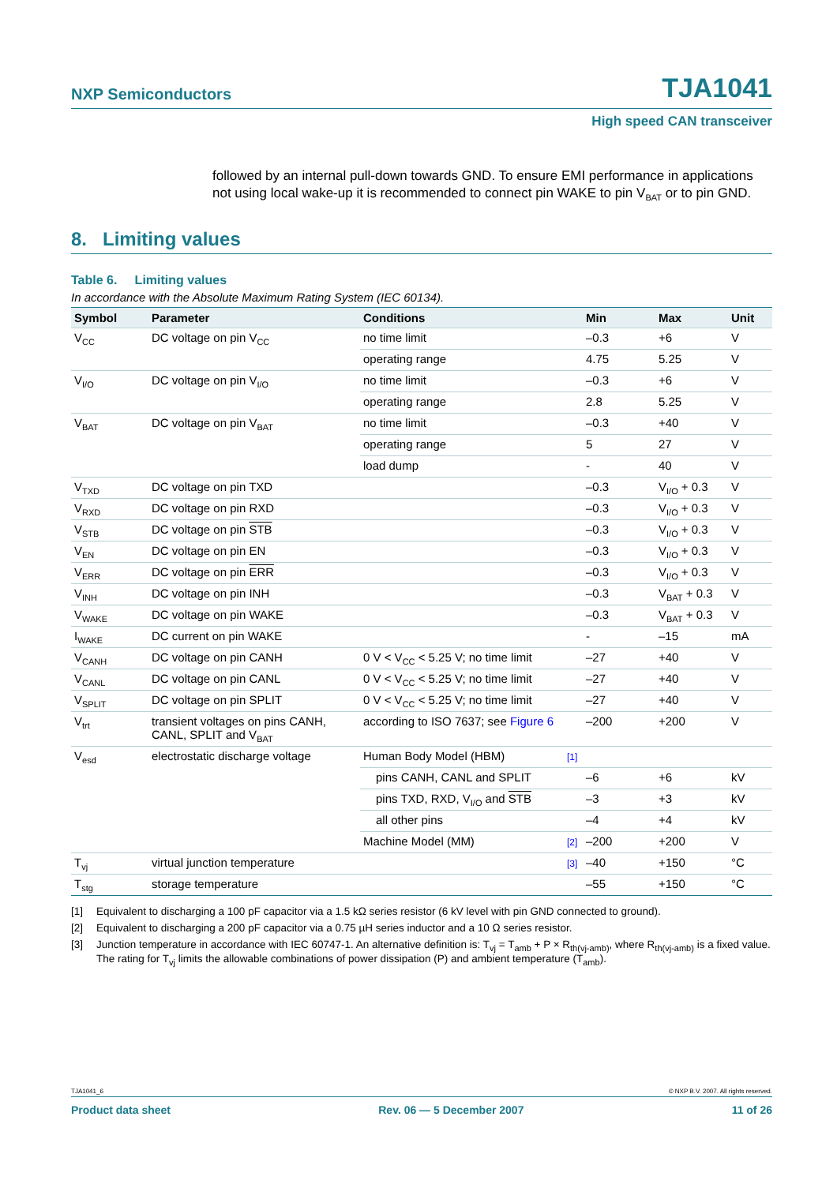NXP Semiconductors TJA1041
High speed CAN transceiver
followed by an internal pull-down towards GND. To ensure EMI performance in applications not using local wake-up it is recommended to connect pin WAKE to pin V<sub>BAT</sub> or to pin GND.
8. Limiting values
Table 6. Limiting values
In accordance with the Absolute Maximum Rating System (IEC 60134).
| Symbol | Parameter | Conditions | | Min | Max | Unit |
| --- | --- | --- | --- | --- | --- | --- |
| V<sub>CC</sub> | DC voltage on pin V<sub>CC</sub> | no time limit | | –0.3 | +6 | V |
| | | operating range | | 4.75 | 5.25 | V |
| V<sub>I/O</sub> | DC voltage on pin V<sub>I/O</sub> | no time limit | | –0.3 | +6 | V |
| | | operating range | | 2.8 | 5.25 | V |
| V<sub>BAT</sub> | DC voltage on pin V<sub>BAT</sub> | no time limit | | –0.3 | +40 | V |
| | | operating range | | 5 | 27 | V |
| | | load dump | | - | 40 | V |
| V<sub>TXD</sub> | DC voltage on pin TXD | | | –0.3 | V<sub>I/O</sub> + 0.3 | V |
| V<sub>RXD</sub> | DC voltage on pin RXD | | | –0.3 | V<sub>I/O</sub> + 0.3 | V |
| V<sub>STB</sub> | DC voltage on pin STB | | | –0.3 | V<sub>I/O</sub> + 0.3 | V |
| V<sub>EN</sub> | DC voltage on pin EN | | | –0.3 | V<sub>I/O</sub> + 0.3 | V |
| V<sub>ERR</sub> | DC voltage on pin ERR | | | –0.3 | V<sub>I/O</sub> + 0.3 | V |
| V<sub>INH</sub> | DC voltage on pin INH | | | –0.3 | V<sub>BAT</sub> + 0.3 | V |
| V<sub>WAKE</sub> | DC voltage on pin WAKE | | | –0.3 | V<sub>BAT</sub> + 0.3 | V |
| I<sub>WAKE</sub> | DC current on pin WAKE | | | - | –15 | mA |
| V<sub>CANH</sub> | DC voltage on pin CANH | 0 V < V<sub>CC</sub> < 5.25 V; no time limit | | –27 | +40 | V |
| V<sub>CANL</sub> | DC voltage on pin CANL | 0 V < V<sub>CC</sub> < 5.25 V; no time limit | | –27 | +40 | V |
| V<sub>SPLIT</sub> | DC voltage on pin SPLIT | 0 V < V<sub>CC</sub> < 5.25 V; no time limit | | –27 | +40 | V |
| V<sub>trt</sub> | transient voltages on pins CANH, CANL, SPLIT and V<sub>BAT</sub> | according to ISO 7637; see Figure 6 | | –200 | +200 | V |
| V<sub>esd</sub> | electrostatic discharge voltage | Human Body Model (HBM) | [1] | | | |
| | | pins CANH, CANL and SPLIT | | –6 | +6 | kV |
| | | pins TXD, RXD, V<sub>I/O</sub> and STB | | –3 | +3 | kV |
| | | all other pins | | –4 | +4 | kV |
| | | Machine Model (MM) | [2] | –200 | +200 | V |
| T<sub>vj</sub> | virtual junction temperature | | [3] | –40 | +150 | °C |
| T<sub>stg</sub> | storage temperature | | | –55 | +150 | °C |
[1] Equivalent to discharging a 100 pF capacitor via a 1.5 kΩ series resistor (6 kV level with pin GND connected to ground).
[2] Equivalent to discharging a 200 pF capacitor via a 0.75 µH series inductor and a 10 Ω series resistor.
[3] Junction temperature in accordance with IEC 60747-1. An alternative definition is: T<sub>vj</sub> = T<sub>amb</sub> + P × R<sub>th(vj-amb)</sub>, where R<sub>th(vj-amb)</sub> is a fixed value. The rating for T<sub>vj</sub> limits the allowable combinations of power dissipation (P) and ambient temperature (T<sub>amb</sub>).
TJA1041_6 © NXP B.V. 2007. All rights reserved.
Product data sheet Rev. 06 — 5 December 2007 11 of 26